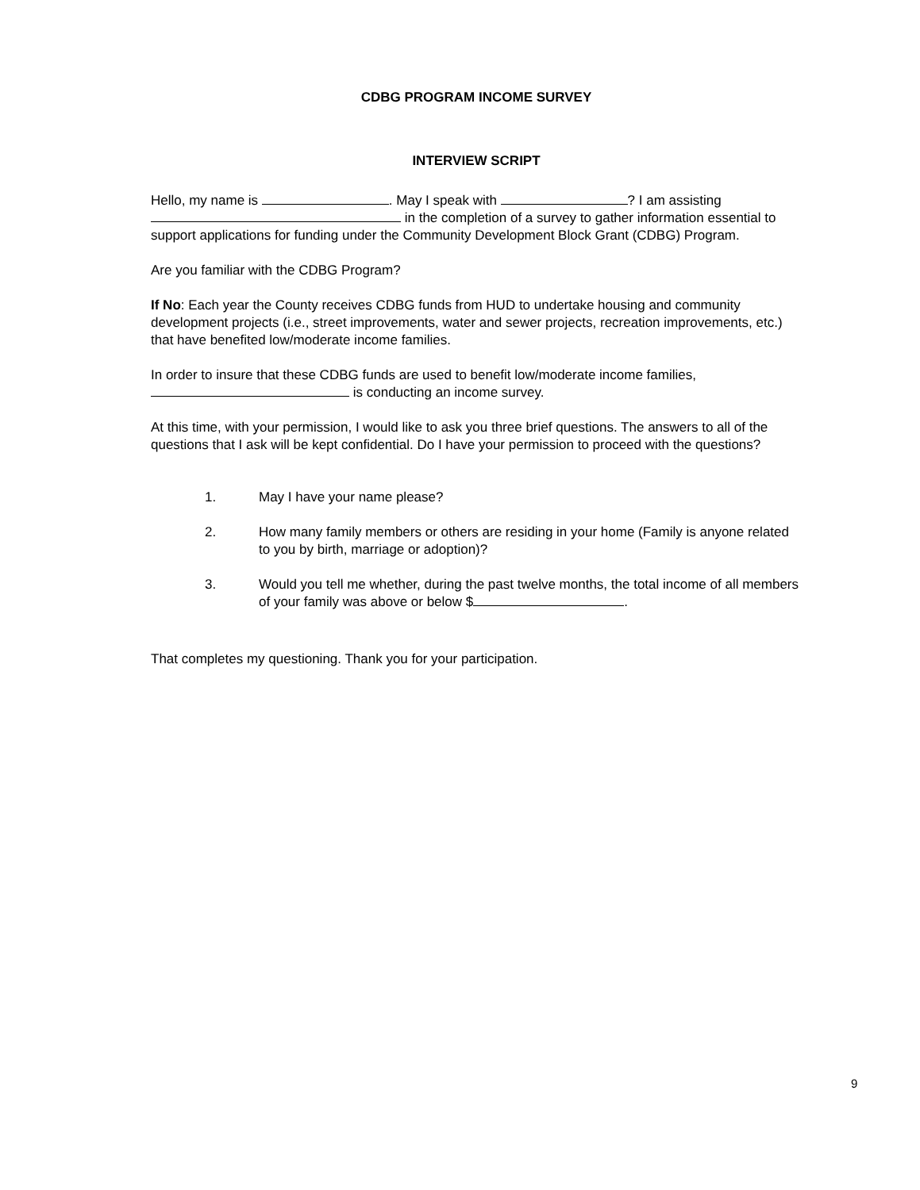CDBG PROGRAM INCOME SURVEY
INTERVIEW SCRIPT
Hello, my name is . May I speak with ? I am assisting in the completion of a survey to gather information essential to support applications for funding under the Community Development Block Grant (CDBG) Program.
Are you familiar with the CDBG Program?
If No: Each year the County receives CDBG funds from HUD to undertake housing and community development projects (i.e., street improvements, water and sewer projects, recreation improvements, etc.) that have benefited low/moderate income families.
In order to insure that these CDBG funds are used to benefit low/moderate income families, is conducting an income survey.
At this time, with your permission, I would like to ask you three brief questions. The answers to all of the questions that I ask will be kept confidential. Do I have your permission to proceed with the questions?
1. May I have your name please?
2. How many family members or others are residing in your home (Family is anyone related to you by birth, marriage or adoption)?
3. Would you tell me whether, during the past twelve months, the total income of all members of your family was above or below $ .
That completes my questioning. Thank you for your participation.
9